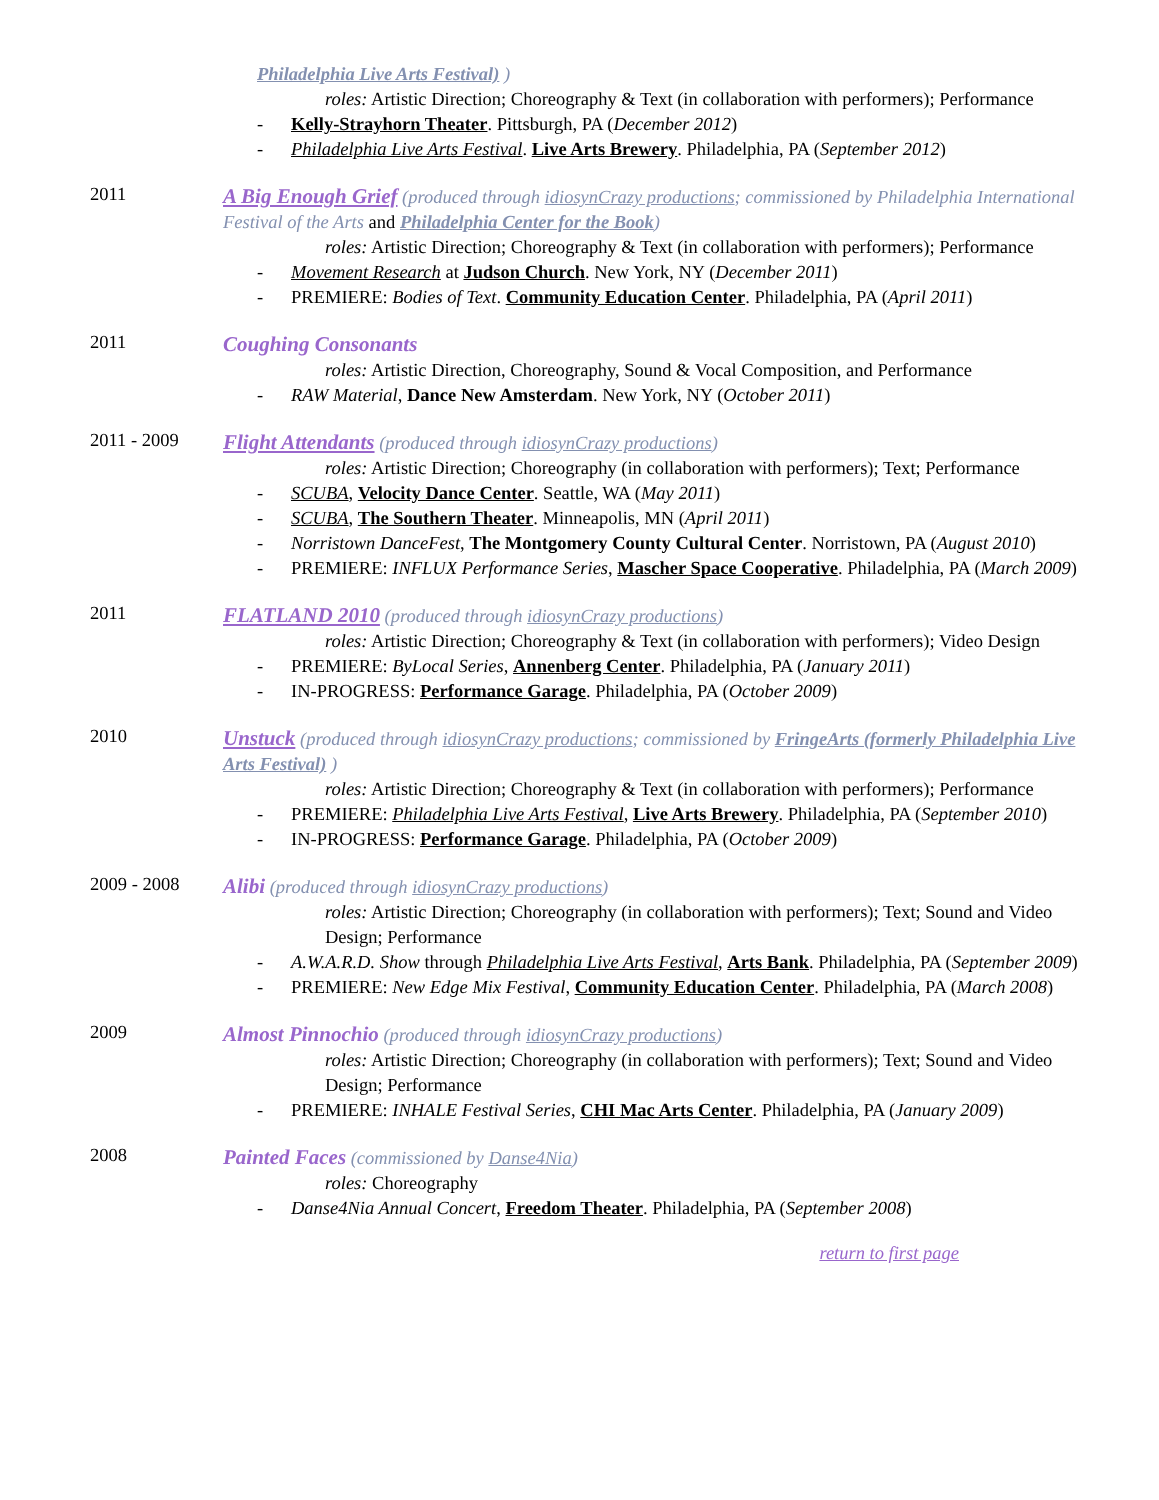Philadelphia Live Arts Festival) )
roles: Artistic Direction; Choreography & Text (in collaboration with performers); Performance
- Kelly-Strayhorn Theater. Pittsburgh, PA (December 2012)
- Philadelphia Live Arts Festival. Live Arts Brewery. Philadelphia, PA (September 2012)
2011
A Big Enough Grief (produced through idiosynCrazy productions; commissioned by Philadelphia International Festival of the Arts and Philadelphia Center for the Book)
roles: Artistic Direction; Choreography & Text (in collaboration with performers); Performance
- Movement Research at Judson Church. New York, NY (December 2011)
- PREMIERE: Bodies of Text. Community Education Center. Philadelphia, PA (April 2011)
2011
Coughing Consonants
roles: Artistic Direction, Choreography, Sound & Vocal Composition, and Performance
- RAW Material, Dance New Amsterdam. New York, NY (October 2011)
2011 - 2009
Flight Attendants (produced through idiosynCrazy productions)
roles: Artistic Direction; Choreography (in collaboration with performers); Text; Performance
- SCUBA, Velocity Dance Center. Seattle, WA (May 2011)
- SCUBA, The Southern Theater. Minneapolis, MN (April 2011)
- Norristown DanceFest, The Montgomery County Cultural Center. Norristown, PA (August 2010)
- PREMIERE: INFLUX Performance Series, Mascher Space Cooperative. Philadelphia, PA (March 2009)
2011
FLATLAND 2010 (produced through idiosynCrazy productions)
roles: Artistic Direction; Choreography & Text (in collaboration with performers); Video Design
- PREMIERE: ByLocal Series, Annenberg Center. Philadelphia, PA (January 2011)
- IN-PROGRESS: Performance Garage. Philadelphia, PA (October 2009)
2010
Unstuck (produced through idiosynCrazy productions; commissioned by FringeArts (formerly Philadelphia Live Arts Festival) )
roles: Artistic Direction; Choreography & Text (in collaboration with performers); Performance
- PREMIERE: Philadelphia Live Arts Festival, Live Arts Brewery. Philadelphia, PA (September 2010)
- IN-PROGRESS: Performance Garage. Philadelphia, PA (October 2009)
2009 - 2008
Alibi (produced through idiosynCrazy productions)
roles: Artistic Direction; Choreography (in collaboration with performers); Text; Sound and Video Design; Performance
- A.W.A.R.D. Show through Philadelphia Live Arts Festival, Arts Bank. Philadelphia, PA (September 2009)
- PREMIERE: New Edge Mix Festival, Community Education Center. Philadelphia, PA (March 2008)
2009
Almost Pinnochio (produced through idiosynCrazy productions)
roles: Artistic Direction; Choreography (in collaboration with performers); Text; Sound and Video Design; Performance
- PREMIERE: INHALE Festival Series, CHI Mac Arts Center. Philadelphia, PA (January 2009)
2008
Painted Faces (commissioned by Danse4Nia)
roles: Choreography
- Danse4Nia Annual Concert, Freedom Theater. Philadelphia, PA (September 2008)
return to first page